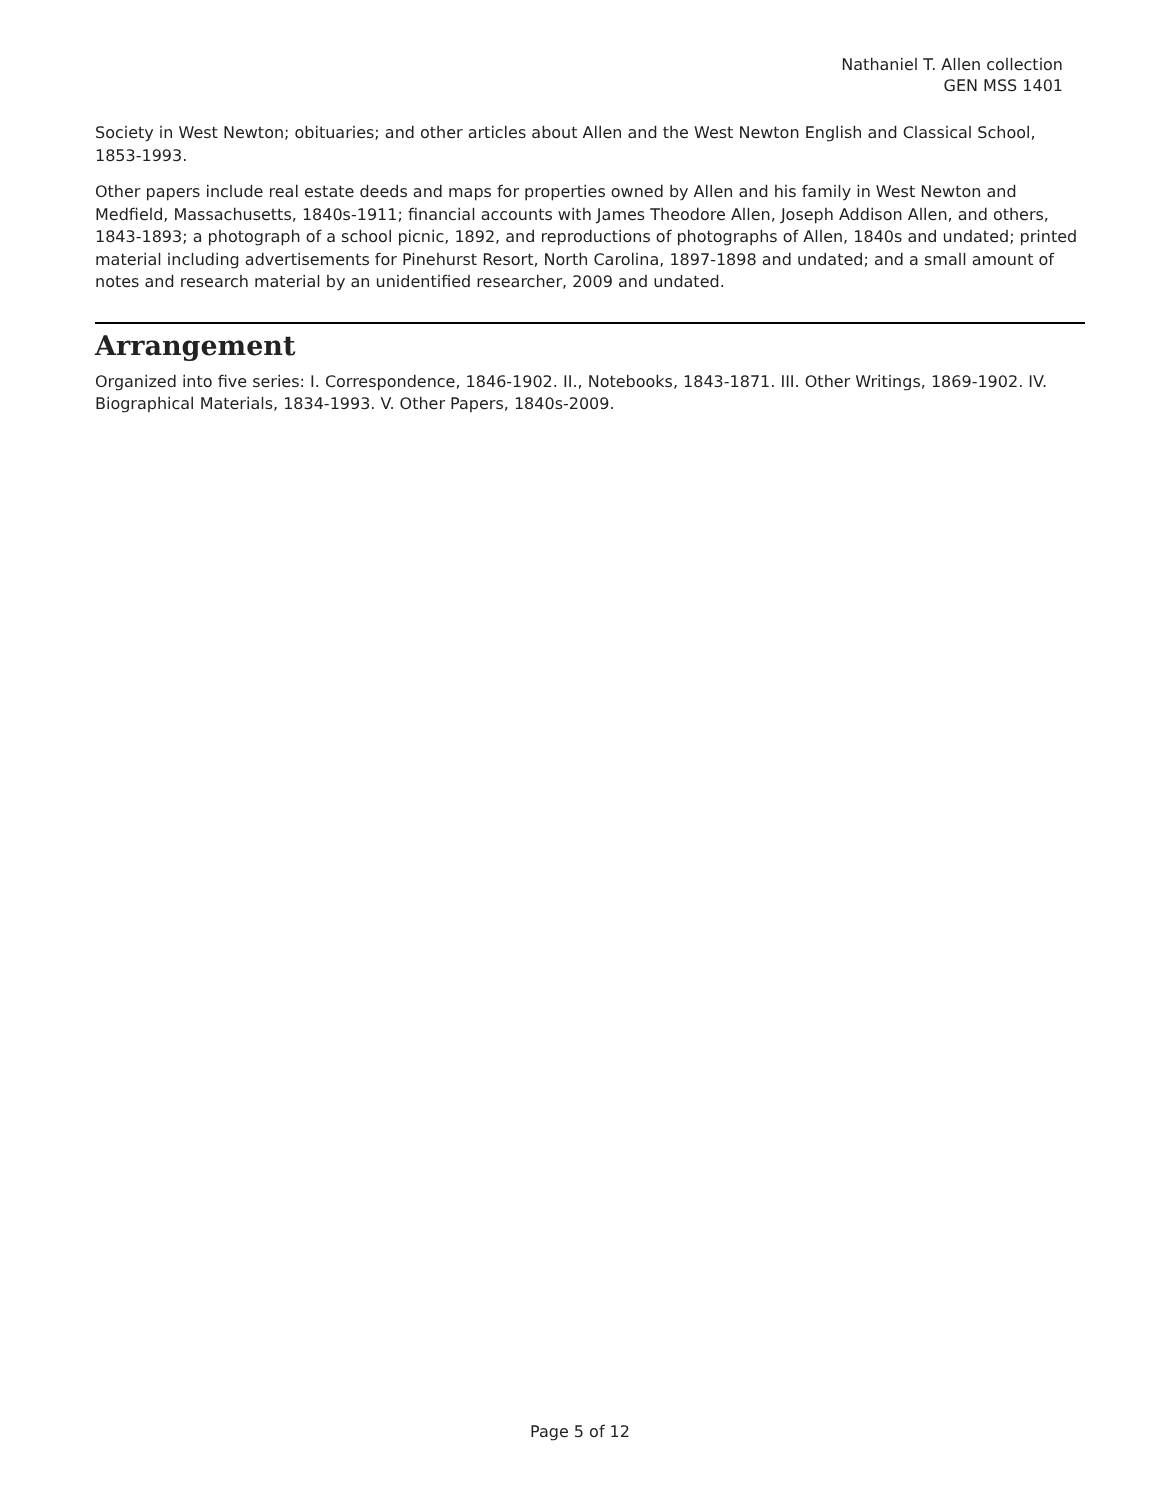Nathaniel T. Allen collection
GEN MSS 1401
Society in West Newton; obituaries; and other articles about Allen and the West Newton English and Classical School, 1853-1993.
Other papers include real estate deeds and maps for properties owned by Allen and his family in West Newton and Medfield, Massachusetts, 1840s-1911; financial accounts with James Theodore Allen, Joseph Addison Allen, and others, 1843-1893; a photograph of a school picnic, 1892, and reproductions of photographs of Allen, 1840s and undated; printed material including advertisements for Pinehurst Resort, North Carolina, 1897-1898 and undated; and a small amount of notes and research material by an unidentified researcher, 2009 and undated.
Arrangement
Organized into five series: I. Correspondence, 1846-1902. II., Notebooks, 1843-1871. III. Other Writings, 1869-1902. IV. Biographical Materials, 1834-1993. V. Other Papers, 1840s-2009.
Page 5 of 12